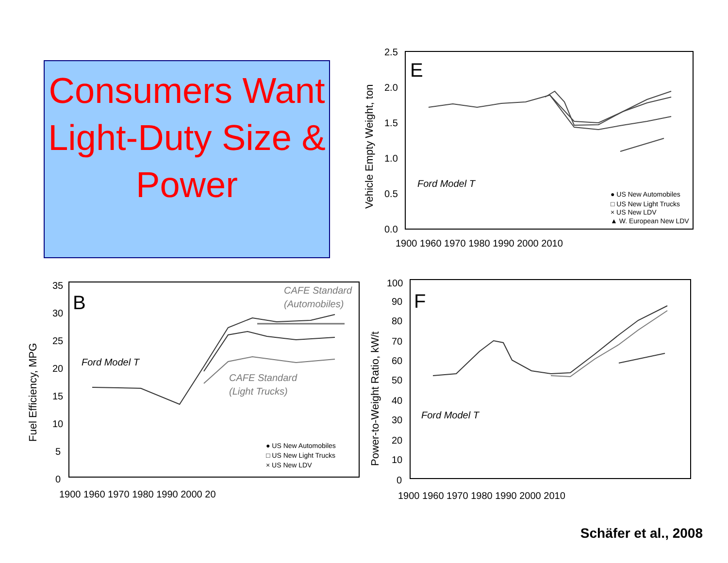Consumers Want Light-Duty Size & Power
E
Vehicle Empty Weight, ton
2.5
2.0
1.5
1.0
0.5
0.0
1900 1960 1970 1980 1990 2000 2010
Ford Model T
● US New Automobiles
□ US New Light Trucks
× US New LDV
▲ W. European New LDV
B
Fuel Efficiency, MPG
35
30
25
20
15
10
5
0
1900 1960 1970 1980 1990 2000 20
CAFE Standard
(Automobiles)
Ford Model T
CAFE Standard
(Light Trucks)
● US New Automobiles
□ US New Light Trucks
× US New LDV
F
Power-to-Weight Ratio, kW/t
100
90
80
70
60
50
40
30
20
10
0
1900 1960 1970 1980 1990 2000 2010
Ford Model T
Schäfer et al., 2008